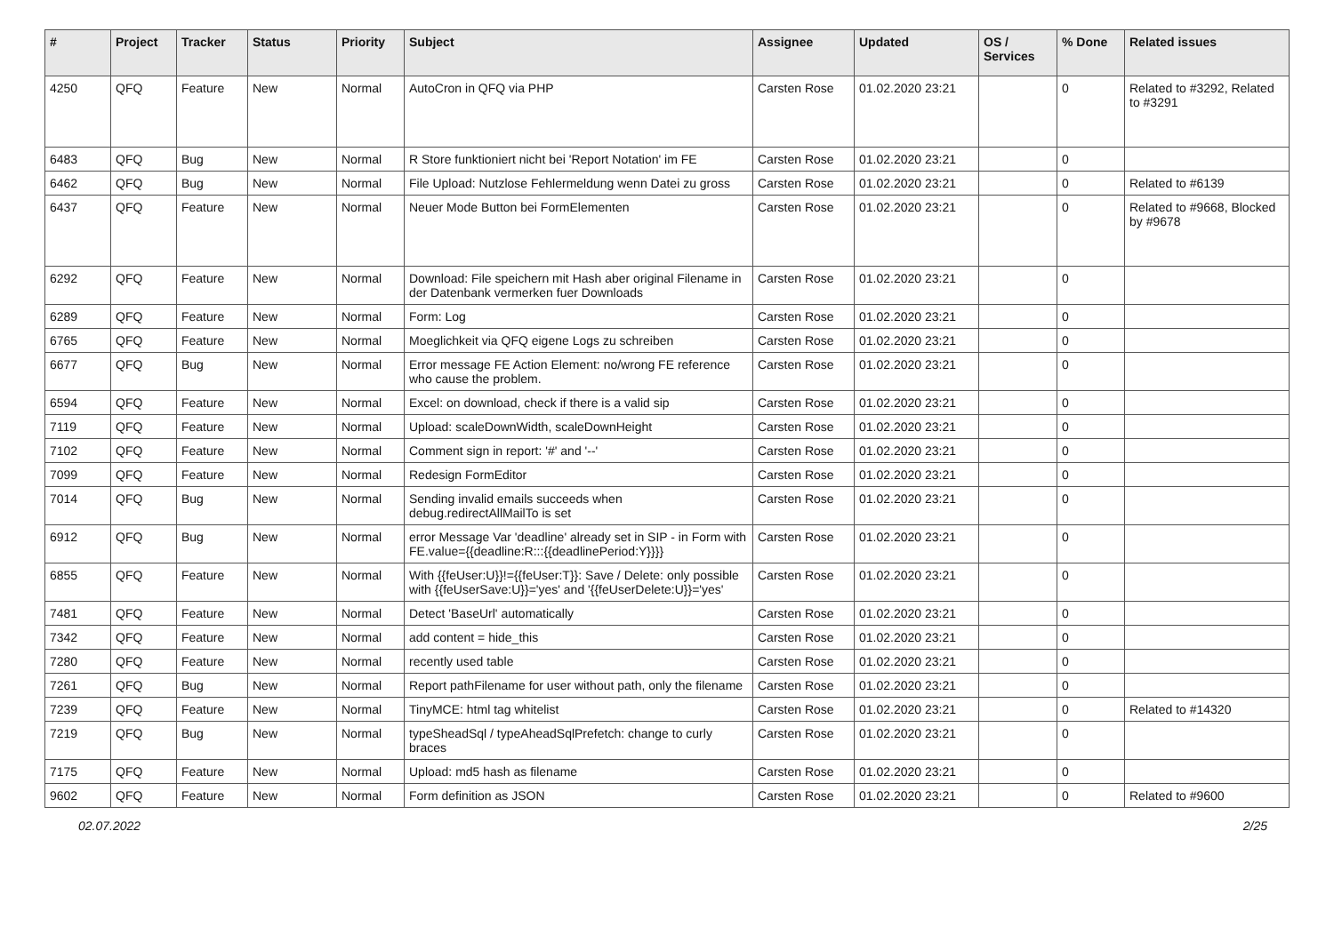| # | Project | Tracker | Status | Priority | Subject | Assignee | Updated | OS / Services | % Done | Related issues |
| --- | --- | --- | --- | --- | --- | --- | --- | --- | --- | --- |
| 4250 | QFQ | Feature | New | Normal | AutoCron in QFQ via PHP | Carsten Rose | 01.02.2020 23:21 | | 0 | Related to #3292, Related to #3291 |
| 6483 | QFQ | Bug | New | Normal | R Store funktioniert nicht bei 'Report Notation' im FE | Carsten Rose | 01.02.2020 23:21 | | 0 | |
| 6462 | QFQ | Bug | New | Normal | File Upload: Nutzlose Fehlermeldung wenn Datei zu gross | Carsten Rose | 01.02.2020 23:21 | | 0 | Related to #6139 |
| 6437 | QFQ | Feature | New | Normal | Neuer Mode Button bei FormElementen | Carsten Rose | 01.02.2020 23:21 | | 0 | Related to #9668, Blocked by #9678 |
| 6292 | QFQ | Feature | New | Normal | Download: File speichern mit Hash aber original Filename in der Datenbank vermerken fuer Downloads | Carsten Rose | 01.02.2020 23:21 | | 0 | |
| 6289 | QFQ | Feature | New | Normal | Form: Log | Carsten Rose | 01.02.2020 23:21 | | 0 | |
| 6765 | QFQ | Feature | New | Normal | Moeglichkeit via QFQ eigene Logs zu schreiben | Carsten Rose | 01.02.2020 23:21 | | 0 | |
| 6677 | QFQ | Bug | New | Normal | Error message FE Action Element: no/wrong FE reference who cause the problem. | Carsten Rose | 01.02.2020 23:21 | | 0 | |
| 6594 | QFQ | Feature | New | Normal | Excel: on download, check if there is a valid sip | Carsten Rose | 01.02.2020 23:21 | | 0 | |
| 7119 | QFQ | Feature | New | Normal | Upload: scaleDownWidth, scaleDownHeight | Carsten Rose | 01.02.2020 23:21 | | 0 | |
| 7102 | QFQ | Feature | New | Normal | Comment sign in report: '#' and '--' | Carsten Rose | 01.02.2020 23:21 | | 0 | |
| 7099 | QFQ | Feature | New | Normal | Redesign FormEditor | Carsten Rose | 01.02.2020 23:21 | | 0 | |
| 7014 | QFQ | Bug | New | Normal | Sending invalid emails succeeds when debug.redirectAllMailTo is set | Carsten Rose | 01.02.2020 23:21 | | 0 | |
| 6912 | QFQ | Bug | New | Normal | error Message Var 'deadline' already set in SIP - in Form with FE.value={{deadline:R:::{{deadlinePeriod:Y}}}} | Carsten Rose | 01.02.2020 23:21 | | 0 | |
| 6855 | QFQ | Feature | New | Normal | With {{feUser:U}}!={{feUser:T}}: Save / Delete: only possible with {{feUserSave:U}}='yes' and '{{feUserDelete:U}}='yes' | Carsten Rose | 01.02.2020 23:21 | | 0 | |
| 7481 | QFQ | Feature | New | Normal | Detect 'BaseUrl' automatically | Carsten Rose | 01.02.2020 23:21 | | 0 | |
| 7342 | QFQ | Feature | New | Normal | add content = hide_this | Carsten Rose | 01.02.2020 23:21 | | 0 | |
| 7280 | QFQ | Feature | New | Normal | recently used table | Carsten Rose | 01.02.2020 23:21 | | 0 | |
| 7261 | QFQ | Bug | New | Normal | Report pathFilename for user without path, only the filename | Carsten Rose | 01.02.2020 23:21 | | 0 | |
| 7239 | QFQ | Feature | New | Normal | TinyMCE: html tag whitelist | Carsten Rose | 01.02.2020 23:21 | | 0 | Related to #14320 |
| 7219 | QFQ | Bug | New | Normal | typeSheadSql / typeAheadSqlPrefetch: change to curly braces | Carsten Rose | 01.02.2020 23:21 | | 0 | |
| 7175 | QFQ | Feature | New | Normal | Upload: md5 hash as filename | Carsten Rose | 01.02.2020 23:21 | | 0 | |
| 9602 | QFQ | Feature | New | Normal | Form definition as JSON | Carsten Rose | 01.02.2020 23:21 | | 0 | Related to #9600 |
02.07.2022 2/25